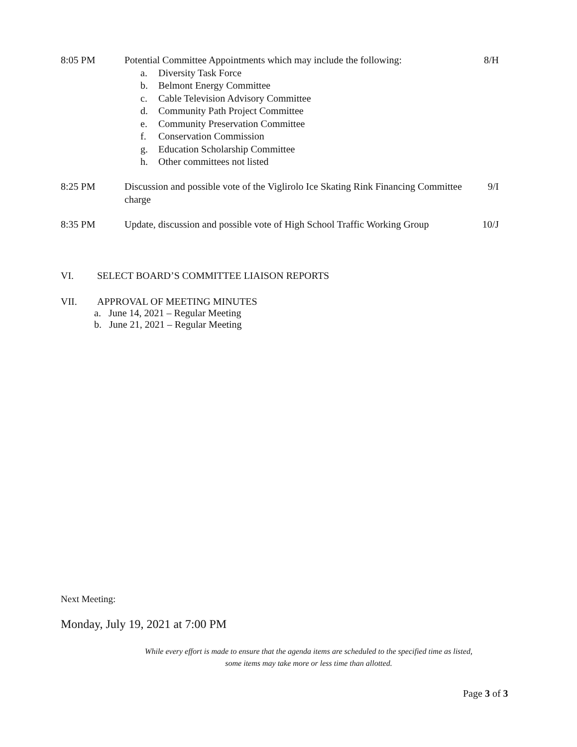8:05 PM Potential Committee Appointments which may include the following:
8/H
a. Diversity Task Force
b. Belmont Energy Committee
c. Cable Television Advisory Committee
d. Community Path Project Committee
e. Community Preservation Committee
f. Conservation Commission
g. Education Scholarship Committee
h. Other committees not listed
8:25 PM Discussion and possible vote of the Viglirolo Ice Skating Rink Financing Committee charge
9/I
8:35 PM Update, discussion and possible vote of High School Traffic Working Group
10/J
VI. SELECT BOARD’S COMMITTEE LIAISON REPORTS
VII. APPROVAL OF MEETING MINUTES
a. June 14, 2021 – Regular Meeting
b. June 21, 2021 – Regular Meeting
Next Meeting:
Monday, July 19, 2021 at 7:00 PM
While every effort is made to ensure that the agenda items are scheduled to the specified time as listed,
some items may take more or less time than allotted.
Page 3 of 3